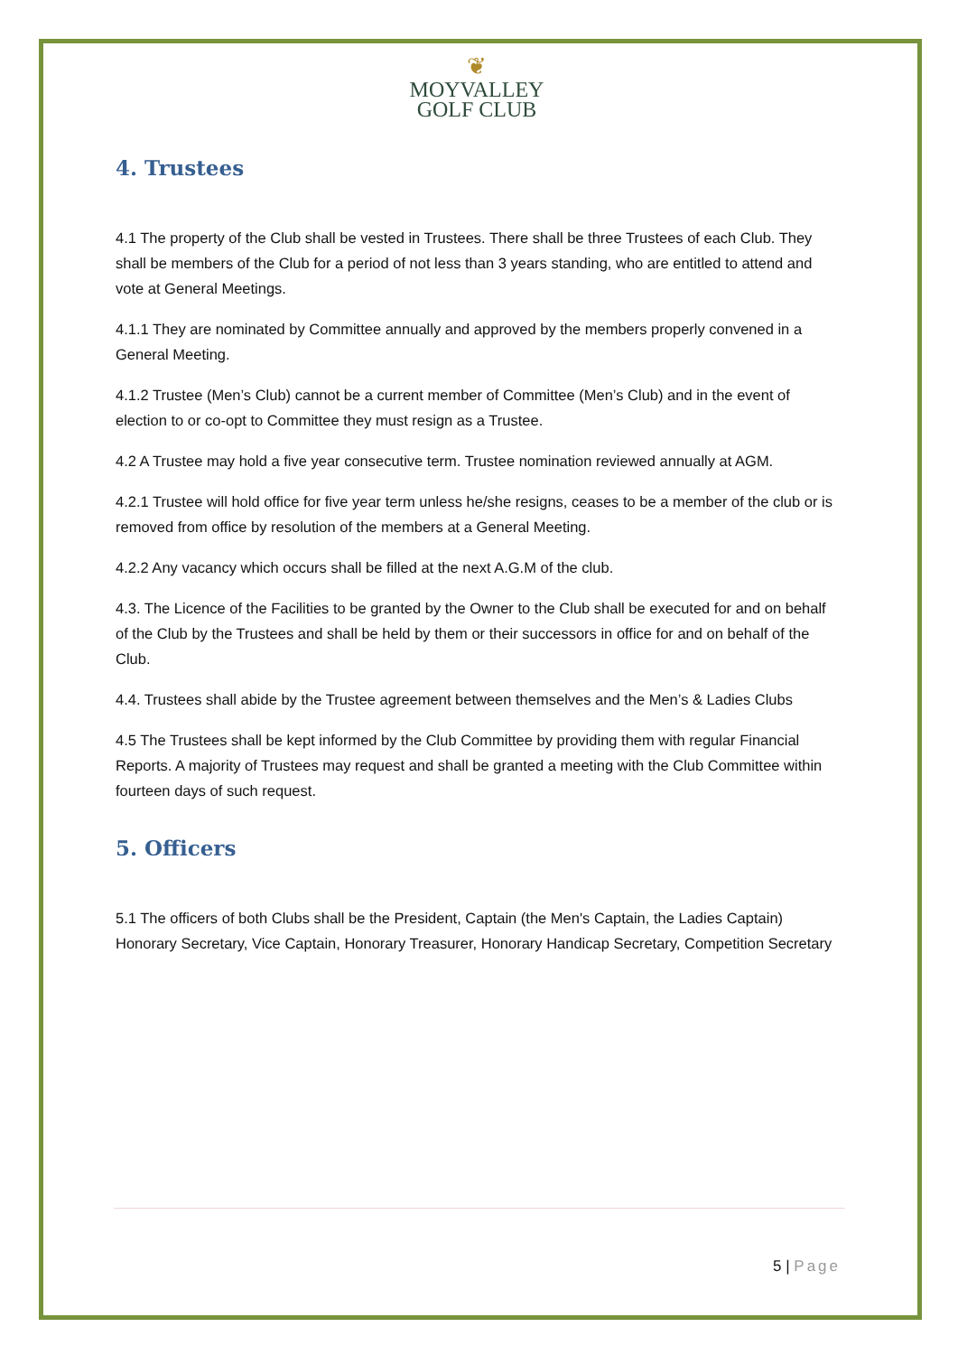❦
MOYVALLEY
GOLF CLUB
4. Trustees
4.1 The property of the Club shall be vested in Trustees. There shall be three Trustees of each Club. They shall be members of the Club for a period of not less than 3 years standing, who are entitled to attend and vote at General Meetings.
4.1.1 They are nominated by Committee annually and approved by the members properly convened in a General Meeting.
4.1.2 Trustee (Men’s Club) cannot be a current member of Committee (Men’s Club) and in the event of election to or co-opt to Committee they must resign as a Trustee.
4.2 A Trustee may hold a five year consecutive term. Trustee nomination reviewed annually at AGM.
4.2.1 Trustee will hold office for five year term unless he/she resigns, ceases to be a member of the club or is removed from office by resolution of the members at a General Meeting.
4.2.2 Any vacancy which occurs shall be filled at the next A.G.M of the club.
4.3. The Licence of the Facilities to be granted by the Owner to the Club shall be executed for and on behalf of the Club by the Trustees and shall be held by them or their successors in office for and on behalf of the Club.
4.4. Trustees shall abide by the Trustee agreement between themselves and the Men’s & Ladies Clubs
4.5 The Trustees shall be kept informed by the Club Committee by providing them with regular Financial Reports. A majority of Trustees may request and shall be granted a meeting with the Club Committee within fourteen days of such request.
5. Officers
5.1 The officers of both Clubs shall be the President, Captain (the Men's Captain, the Ladies Captain) Honorary Secretary, Vice Captain, Honorary Treasurer, Honorary Handicap Secretary, Competition Secretary
5 | Page